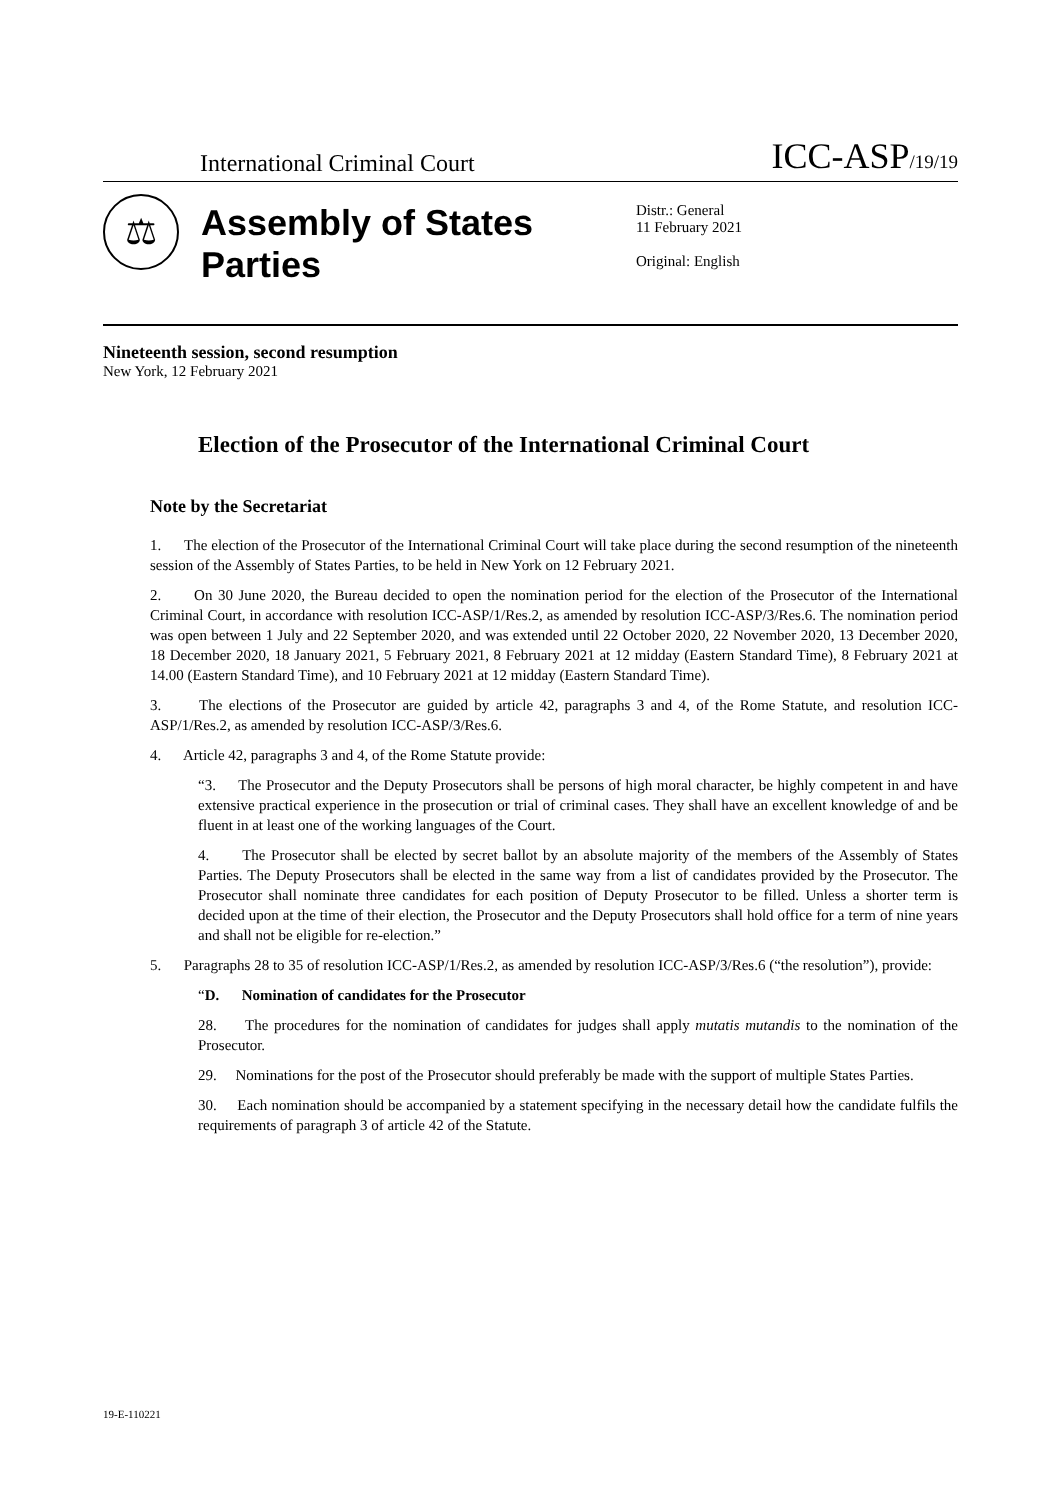International Criminal Court
ICC-ASP/19/19
⚖
Assembly of States Parties
Distr.: General
11 February 2021
Original: English
Nineteenth session, second resumption
New York, 12 February 2021
Election of the Prosecutor of the International Criminal Court
Note by the Secretariat
1. The election of the Prosecutor of the International Criminal Court will take place during the second resumption of the nineteenth session of the Assembly of States Parties, to be held in New York on 12 February 2021.
2. On 30 June 2020, the Bureau decided to open the nomination period for the election of the Prosecutor of the International Criminal Court, in accordance with resolution ICC-ASP/1/Res.2, as amended by resolution ICC-ASP/3/Res.6. The nomination period was open between 1 July and 22 September 2020, and was extended until 22 October 2020, 22 November 2020, 13 December 2020, 18 December 2020, 18 January 2021, 5 February 2021, 8 February 2021 at 12 midday (Eastern Standard Time), 8 February 2021 at 14.00 (Eastern Standard Time), and 10 February 2021 at 12 midday (Eastern Standard Time).
3. The elections of the Prosecutor are guided by article 42, paragraphs 3 and 4, of the Rome Statute, and resolution ICC-ASP/1/Res.2, as amended by resolution ICC-ASP/3/Res.6.
4. Article 42, paragraphs 3 and 4, of the Rome Statute provide:
“3. The Prosecutor and the Deputy Prosecutors shall be persons of high moral character, be highly competent in and have extensive practical experience in the prosecution or trial of criminal cases. They shall have an excellent knowledge of and be fluent in at least one of the working languages of the Court.
4. The Prosecutor shall be elected by secret ballot by an absolute majority of the members of the Assembly of States Parties. The Deputy Prosecutors shall be elected in the same way from a list of candidates provided by the Prosecutor. The Prosecutor shall nominate three candidates for each position of Deputy Prosecutor to be filled. Unless a shorter term is decided upon at the time of their election, the Prosecutor and the Deputy Prosecutors shall hold office for a term of nine years and shall not be eligible for re-election.”
5. Paragraphs 28 to 35 of resolution ICC-ASP/1/Res.2, as amended by resolution ICC-ASP/3/Res.6 (“the resolution”), provide:
“D. Nomination of candidates for the Prosecutor
28. The procedures for the nomination of candidates for judges shall apply mutatis mutandis to the nomination of the Prosecutor.
29. Nominations for the post of the Prosecutor should preferably be made with the support of multiple States Parties.
30. Each nomination should be accompanied by a statement specifying in the necessary detail how the candidate fulfils the requirements of paragraph 3 of article 42 of the Statute.
19-E-110221